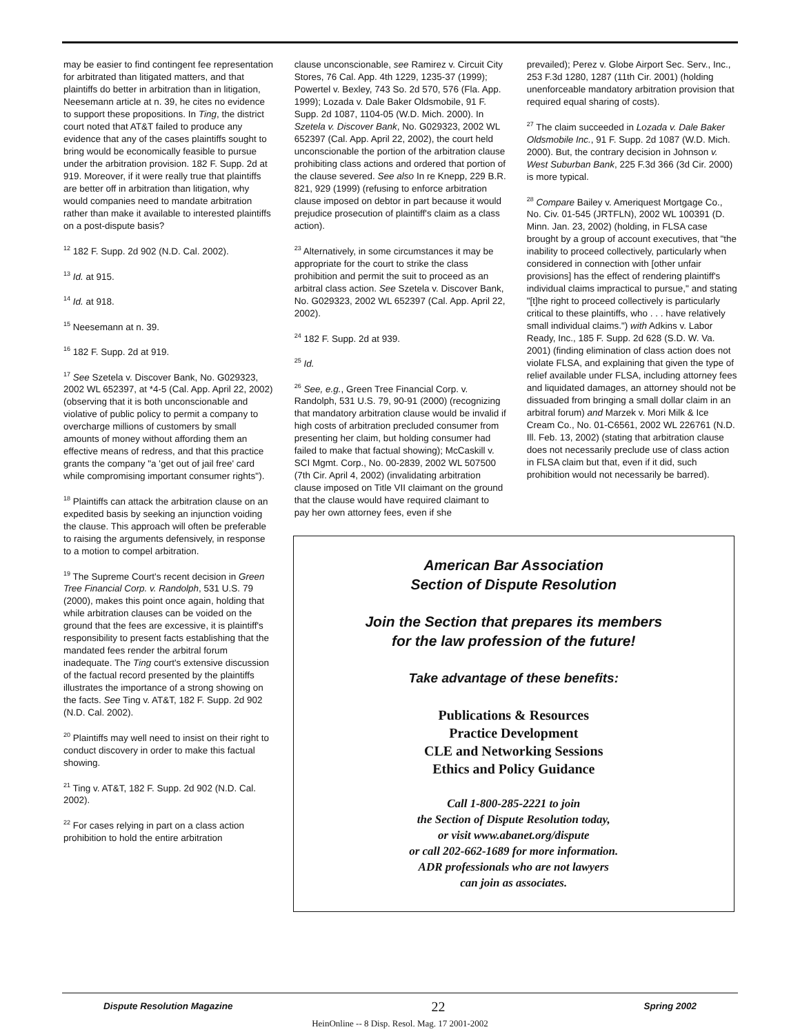may be easier to find contingent fee representation for arbitrated than litigated matters, and that plaintiffs do better in arbitration than in litigation, Neesemann article at n. 39, he cites no evidence to support these propositions. In Ting, the district court noted that AT&T failed to produce any evidence that any of the cases plaintiffs sought to bring would be economically feasible to pursue under the arbitration provision. 182 F. Supp. 2d at 919. Moreover, if it were really true that plaintiffs are better off in arbitration than litigation, why would companies need to mandate arbitration rather than make it available to interested plaintiffs on a post-dispute basis?
<sup>12</sup> 182 F. Supp. 2d 902 (N.D. Cal. 2002).
<sup>13</sup> Id. at 915.
<sup>14</sup> Id. at 918.
<sup>15</sup> Neesemann at n. 39.
<sup>16</sup> 182 F. Supp. 2d at 919.
<sup>17</sup> See Szetela v. Discover Bank, No. G029323, 2002 WL 652397, at *4-5 (Cal. App. April 22, 2002) (observing that it is both unconscionable and violative of public policy to permit a company to overcharge millions of customers by small amounts of money without affording them an effective means of redress, and that this practice grants the company "a 'get out of jail free' card while compromising important consumer rights").
<sup>18</sup> Plaintiffs can attack the arbitration clause on an expedited basis by seeking an injunction voiding the clause. This approach will often be preferable to raising the arguments defensively, in response to a motion to compel arbitration.
<sup>19</sup> The Supreme Court's recent decision in Green Tree Financial Corp. v. Randolph, 531 U.S. 79 (2000), makes this point once again, holding that while arbitration clauses can be voided on the ground that the fees are excessive, it is plaintiff's responsibility to present facts establishing that the mandated fees render the arbitral forum inadequate. The Ting court's extensive discussion of the factual record presented by the plaintiffs illustrates the importance of a strong showing on the facts. See Ting v. AT&T, 182 F. Supp. 2d 902 (N.D. Cal. 2002).
<sup>20</sup> Plaintiffs may well need to insist on their right to conduct discovery in order to make this factual showing.
<sup>21</sup> Ting v. AT&T, 182 F. Supp. 2d 902 (N.D. Cal. 2002).
<sup>22</sup> For cases relying in part on a class action prohibition to hold the entire arbitration
clause unconscionable, see Ramirez v. Circuit City Stores, 76 Cal. App. 4th 1229, 1235-37 (1999); Powertel v. Bexley, 743 So. 2d 570, 576 (Fla. App. 1999); Lozada v. Dale Baker Oldsmobile, 91 F. Supp. 2d 1087, 1104-05 (W.D. Mich. 2000). In Szetela v. Discover Bank, No. G029323, 2002 WL 652397 (Cal. App. April 22, 2002), the court held unconscionable the portion of the arbitration clause prohibiting class actions and ordered that portion of the clause severed. See also In re Knepp, 229 B.R. 821, 929 (1999) (refusing to enforce arbitration clause imposed on debtor in part because it would prejudice prosecution of plaintiff's claim as a class action).
<sup>23</sup> Alternatively, in some circumstances it may be appropriate for the court to strike the class prohibition and permit the suit to proceed as an arbitral class action. See Szetela v. Discover Bank, No. G029323, 2002 WL 652397 (Cal. App. April 22, 2002).
<sup>24</sup> 182 F. Supp. 2d at 939.
<sup>25</sup> Id.
<sup>26</sup> See, e.g., Green Tree Financial Corp. v. Randolph, 531 U.S. 79, 90-91 (2000) (recognizing that mandatory arbitration clause would be invalid if high costs of arbitration precluded consumer from presenting her claim, but holding consumer had failed to make that factual showing); McCaskill v. SCI Mgmt. Corp., No. 00-2839, 2002 WL 507500 (7th Cir. April 4, 2002) (invalidating arbitration clause imposed on Title VII claimant on the ground that the clause would have required claimant to pay her own attorney fees, even if she
prevailed); Perez v. Globe Airport Sec. Serv., Inc., 253 F.3d 1280, 1287 (11th Cir. 2001) (holding unenforceable mandatory arbitration provision that required equal sharing of costs).
<sup>27</sup> The claim succeeded in Lozada v. Dale Baker Oldsmobile Inc., 91 F. Supp. 2d 1087 (W.D. Mich. 2000). But, the contrary decision in Johnson v. West Suburban Bank, 225 F.3d 366 (3d Cir. 2000) is more typical.
<sup>28</sup> Compare Bailey v. Ameriquest Mortgage Co., No. Civ. 01-545 (JRTFLN), 2002 WL 100391 (D. Minn. Jan. 23, 2002) (holding, in FLSA case brought by a group of account executives, that "the inability to proceed collectively, particularly when considered in connection with [other unfair provisions] has the effect of rendering plaintiff's individual claims impractical to pursue," and stating "[t]he right to proceed collectively is particularly critical to these plaintiffs, who . . . have relatively small individual claims.") with Adkins v. Labor Ready, Inc., 185 F. Supp. 2d 628 (S.D. W. Va. 2001) (finding elimination of class action does not violate FLSA, and explaining that given the type of relief available under FLSA, including attorney fees and liquidated damages, an attorney should not be dissuaded from bringing a small dollar claim in an arbitral forum) and Marzek v. Mori Milk & Ice Cream Co., No. 01-C6561, 2002 WL 226761 (N.D. Ill. Feb. 13, 2002) (stating that arbitration clause does not necessarily preclude use of class action in FLSA claim but that, even if it did, such prohibition would not necessarily be barred).
American Bar Association
Section of Dispute Resolution
Join the Section that prepares its members
for the law profession of the future!
Take advantage of these benefits:
Publications & Resources
Practice Development
CLE and Networking Sessions
Ethics and Policy Guidance
Call 1-800-285-2221 to join
the Section of Dispute Resolution today,
or visit www.abanet.org/dispute
or call 202-662-1689 for more information.
ADR professionals who are not lawyers
can join as associates.
Dispute Resolution Magazine 22 Spring 2002
HeinOnline -- 8 Disp. Resol. Mag. 17 2001-2002